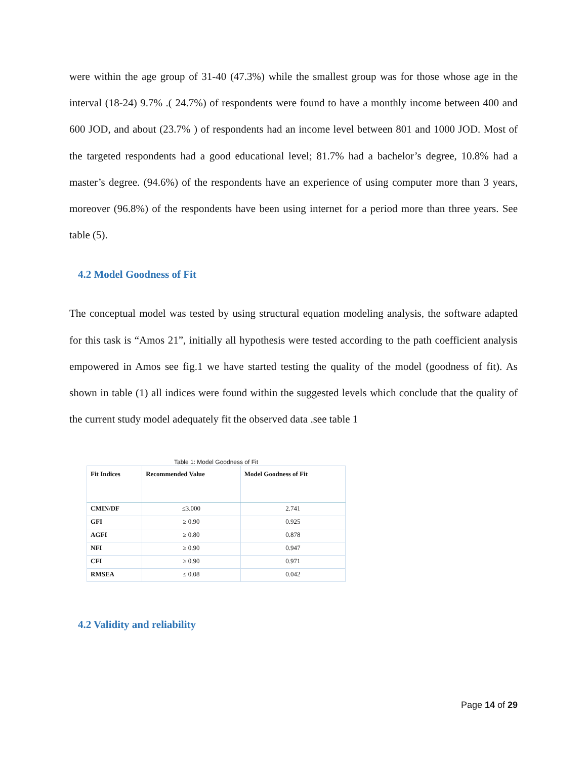were within the age group of 31-40 (47.3%) while the smallest group was for those whose age in the interval (18-24) 9.7% .( 24.7%) of respondents were found to have a monthly income between 400 and 600 JOD, and about (23.7% ) of respondents had an income level between 801 and 1000 JOD. Most of the targeted respondents had a good educational level; 81.7% had a bachelor’s degree, 10.8% had a master’s degree. (94.6%) of the respondents have an experience of using computer more than 3 years, moreover (96.8%) of the respondents have been using internet for a period more than three years. See table (5).
4.2 Model Goodness of Fit
The conceptual model was tested by using structural equation modeling analysis, the software adapted for this task is “Amos 21”, initially all hypothesis were tested according to the path coefficient analysis empowered in Amos see fig.1 we have started testing the quality of the model (goodness of fit). As shown in table (1) all indices were found within the suggested levels which conclude that the quality of the current study model adequately fit the observed data .see table 1
Table 1: Model Goodness of Fit
| Fit Indices | Recommended Value | Model Goodness of Fit |
| --- | --- | --- |
| CMIN/DF | ≤3.000 | 2.741 |
| GFI | ≥ 0.90 | 0.925 |
| AGFI | ≥ 0.80 | 0.878 |
| NFI | ≥ 0.90 | 0.947 |
| CFI | ≥ 0.90 | 0.971 |
| RMSEA | ≤ 0.08 | 0.042 |
4.2 Validity and reliability
Page 14 of 29